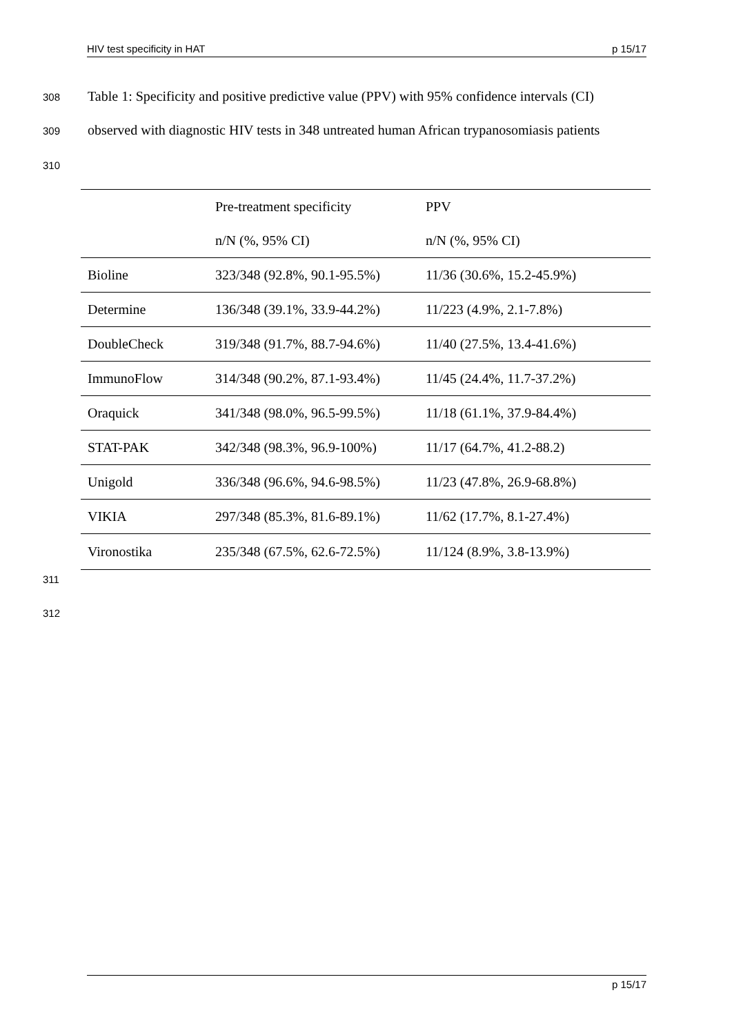HIV test specificity in HAT p 15/17
308
Table 1: Specificity and positive predictive value (PPV) with 95% confidence intervals (CI)
309
observed with diagnostic HIV tests in 348 untreated human African trypanosomiasis patients
310
| | Pre-treatment specificity | PPV |
| --- | --- | --- |
| | n/N (%, 95% CI) | n/N (%, 95% CI) |
| Bioline | 323/348 (92.8%, 90.1-95.5%) | 11/36 (30.6%, 15.2-45.9%) |
| Determine | 136/348 (39.1%, 33.9-44.2%) | 11/223 (4.9%, 2.1-7.8%) |
| DoubleCheck | 319/348 (91.7%, 88.7-94.6%) | 11/40 (27.5%, 13.4-41.6%) |
| ImmunoFlow | 314/348 (90.2%, 87.1-93.4%) | 11/45 (24.4%, 11.7-37.2%) |
| Oraquick | 341/348 (98.0%, 96.5-99.5%) | 11/18 (61.1%, 37.9-84.4%) |
| STAT-PAK | 342/348 (98.3%, 96.9-100%) | 11/17 (64.7%, 41.2-88.2) |
| Unigold | 336/348 (96.6%, 94.6-98.5%) | 11/23 (47.8%, 26.9-68.8%) |
| VIKIA | 297/348 (85.3%, 81.6-89.1%) | 11/62 (17.7%, 8.1-27.4%) |
| Vironostika | 235/348 (67.5%, 62.6-72.5%) | 11/124 (8.9%, 3.8-13.9%) |
311
312
p 15/17